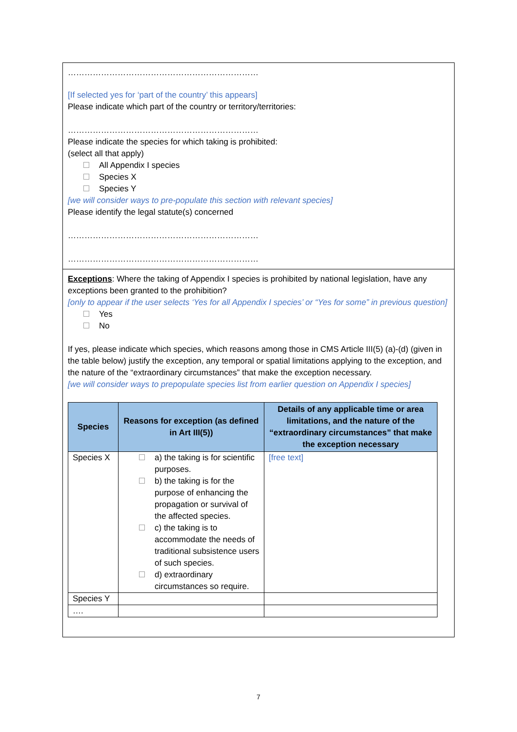……………………………………………………………
[If selected yes for ‘part of the country’ this appears]
Please indicate which part of the country or territory/territories:
……………………………………………………………
Please indicate the species for which taking is prohibited:
(select all that apply)
All Appendix I species
Species X
Species Y
[we will consider ways to pre-populate this section with relevant species]
Please identify the legal statute(s) concerned
……………………………………………………………
……………………………………………………………
Exceptions: Where the taking of Appendix I species is prohibited by national legislation, have any exceptions been granted to the prohibition?
[only to appear if the user selects ‘Yes for all Appendix I species’ or “Yes for some” in previous question]
Yes
No
If yes, please indicate which species, which reasons among those in CMS Article III(5) (a)-(d) (given in the table below) justify the exception, any temporal or spatial limitations applying to the exception, and the nature of the “extraordinary circumstances” that make the exception necessary.
[we will consider ways to prepopulate species list from earlier question on Appendix I species]
| Species | Reasons for exception (as defined in Art III(5)) | Details of any applicable time or area limitations, and the nature of the “extraordinary circumstances” that make the exception necessary |
| --- | --- | --- |
| Species X | a) the taking is for scientific purposes. b) the taking is for the purpose of enhancing the propagation or survival of the affected species. c) the taking is to accommodate the needs of traditional subsistence users of such species. d) extraordinary circumstances so require. | [free text] |
| Species Y | | |
| …. | | |
7